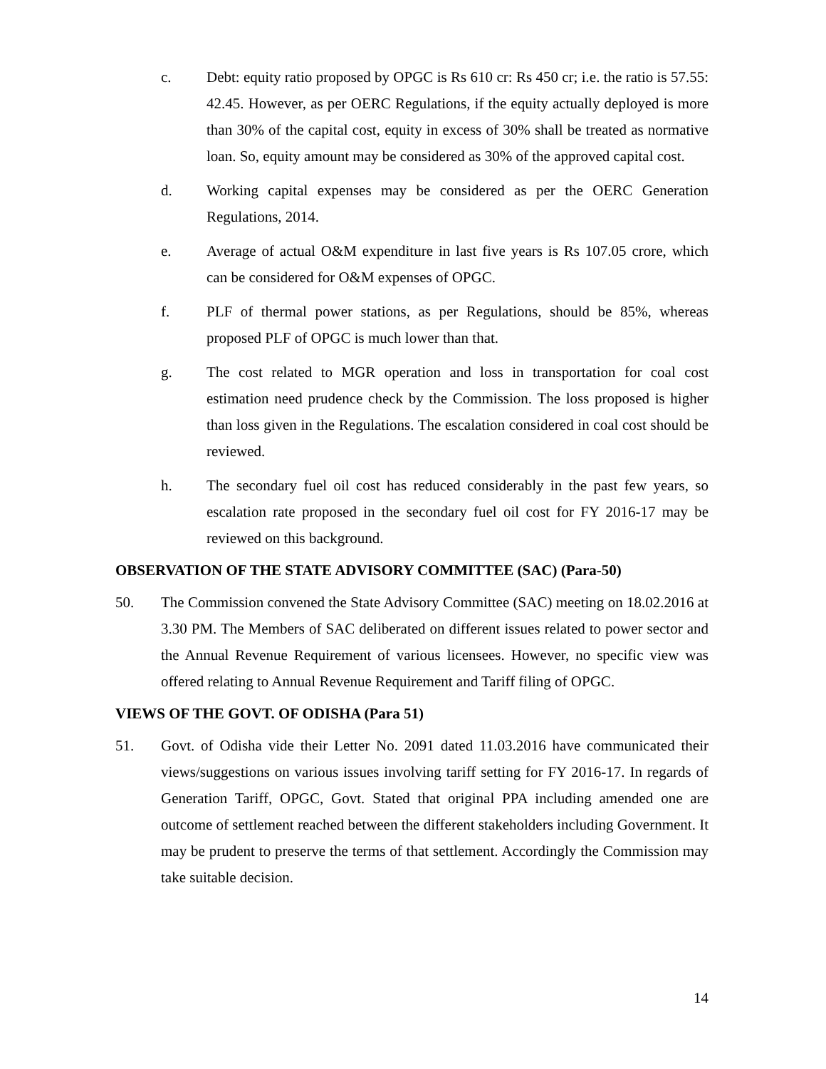c. Debt: equity ratio proposed by OPGC is Rs 610 cr: Rs 450 cr; i.e. the ratio is 57.55: 42.45. However, as per OERC Regulations, if the equity actually deployed is more than 30% of the capital cost, equity in excess of 30% shall be treated as normative loan. So, equity amount may be considered as 30% of the approved capital cost.
d. Working capital expenses may be considered as per the OERC Generation Regulations, 2014.
e. Average of actual O&M expenditure in last five years is Rs 107.05 crore, which can be considered for O&M expenses of OPGC.
f. PLF of thermal power stations, as per Regulations, should be 85%, whereas proposed PLF of OPGC is much lower than that.
g. The cost related to MGR operation and loss in transportation for coal cost estimation need prudence check by the Commission. The loss proposed is higher than loss given in the Regulations. The escalation considered in coal cost should be reviewed.
h. The secondary fuel oil cost has reduced considerably in the past few years, so escalation rate proposed in the secondary fuel oil cost for FY 2016-17 may be reviewed on this background.
OBSERVATION OF THE STATE ADVISORY COMMITTEE (SAC) (Para-50)
50. The Commission convened the State Advisory Committee (SAC) meeting on 18.02.2016 at 3.30 PM. The Members of SAC deliberated on different issues related to power sector and the Annual Revenue Requirement of various licensees. However, no specific view was offered relating to Annual Revenue Requirement and Tariff filing of OPGC.
VIEWS OF THE GOVT. OF ODISHA (Para 51)
51. Govt. of Odisha vide their Letter No. 2091 dated 11.03.2016 have communicated their views/suggestions on various issues involving tariff setting for FY 2016-17. In regards of Generation Tariff, OPGC, Govt. Stated that original PPA including amended one are outcome of settlement reached between the different stakeholders including Government. It may be prudent to preserve the terms of that settlement. Accordingly the Commission may take suitable decision.
14